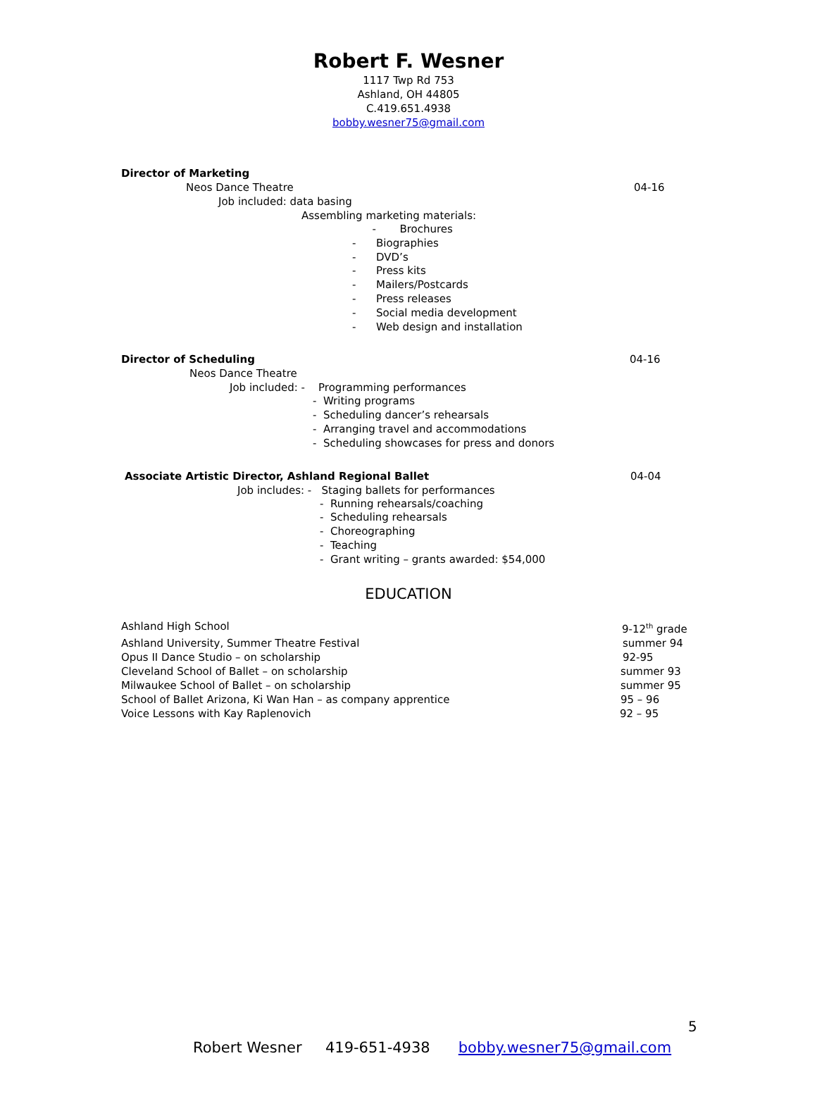Robert F. Wesner
1117 Twp Rd 753
Ashland, OH 44805
C.419.651.4938
bobby.wesner75@gmail.com
Director of Marketing
Neos Dance Theatre 04-16
Job included: data basing
Assembling marketing materials:
- Brochures
- Biographies
- DVD’s
- Press kits
- Mailers/Postcards
- Press releases
- Social media development
- Web design and installation
Director of Scheduling 04-16
Neos Dance Theatre
Job included: - Programming performances
- Writing programs
- Scheduling dancer’s rehearsals
- Arranging travel and accommodations
- Scheduling showcases for press and donors
Associate Artistic Director, Ashland Regional Ballet
04-04
Job includes: - Staging ballets for performances
- Running rehearsals/coaching
- Scheduling rehearsals
- Choreographing
- Teaching
- Grant writing – grants awarded: $54,000
EDUCATION
Ashland High School 9-12<sup>th</sup> grade
Ashland University, Summer Theatre Festival
summer 94
Opus II Dance Studio – on scholarship
92-95
Cleveland School of Ballet – on scholarship
summer 93
Milwaukee School of Ballet – on scholarship
summer 95
School of Ballet Arizona, Ki Wan Han – as company apprentice
95 – 96
Voice Lessons with Kay Raplenovich
92 – 95
5
Robert Wesner 419-651-4938 bobby.wesner75@gmail.com